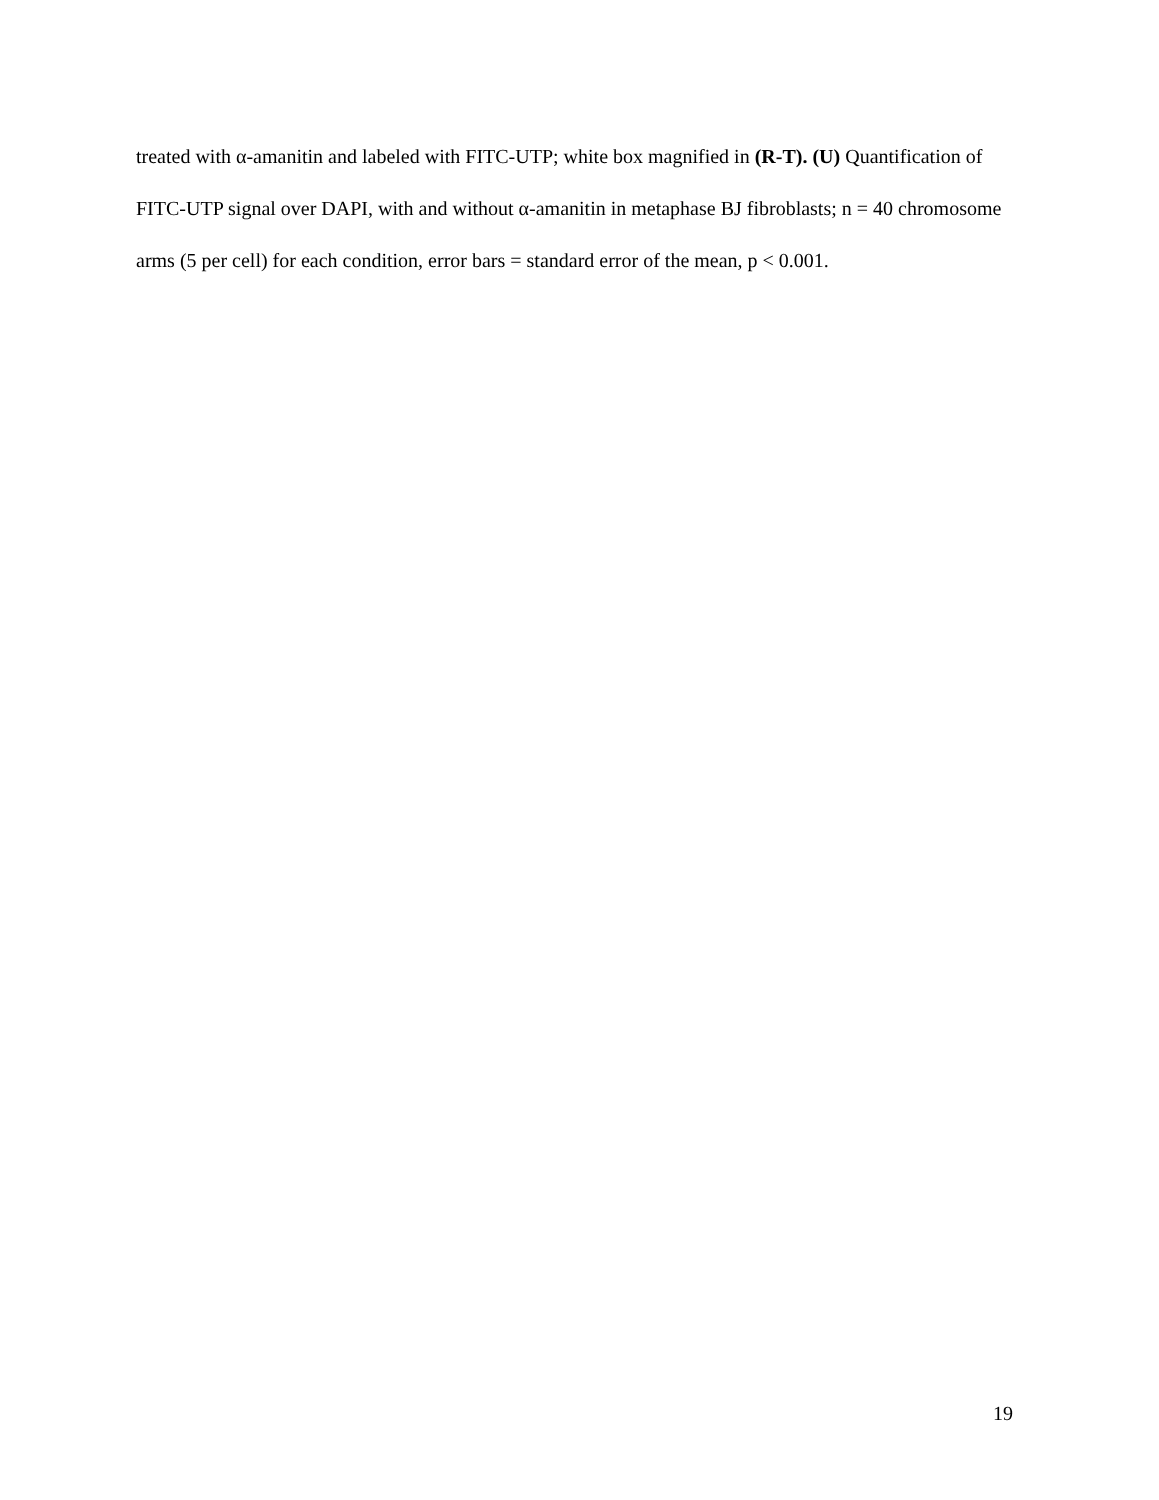treated with α-amanitin and labeled with FITC-UTP; white box magnified in (R-T). (U) Quantification of FITC-UTP signal over DAPI, with and without α-amanitin in metaphase BJ fibroblasts; n = 40 chromosome arms (5 per cell) for each condition, error bars = standard error of the mean, p < 0.001.
19